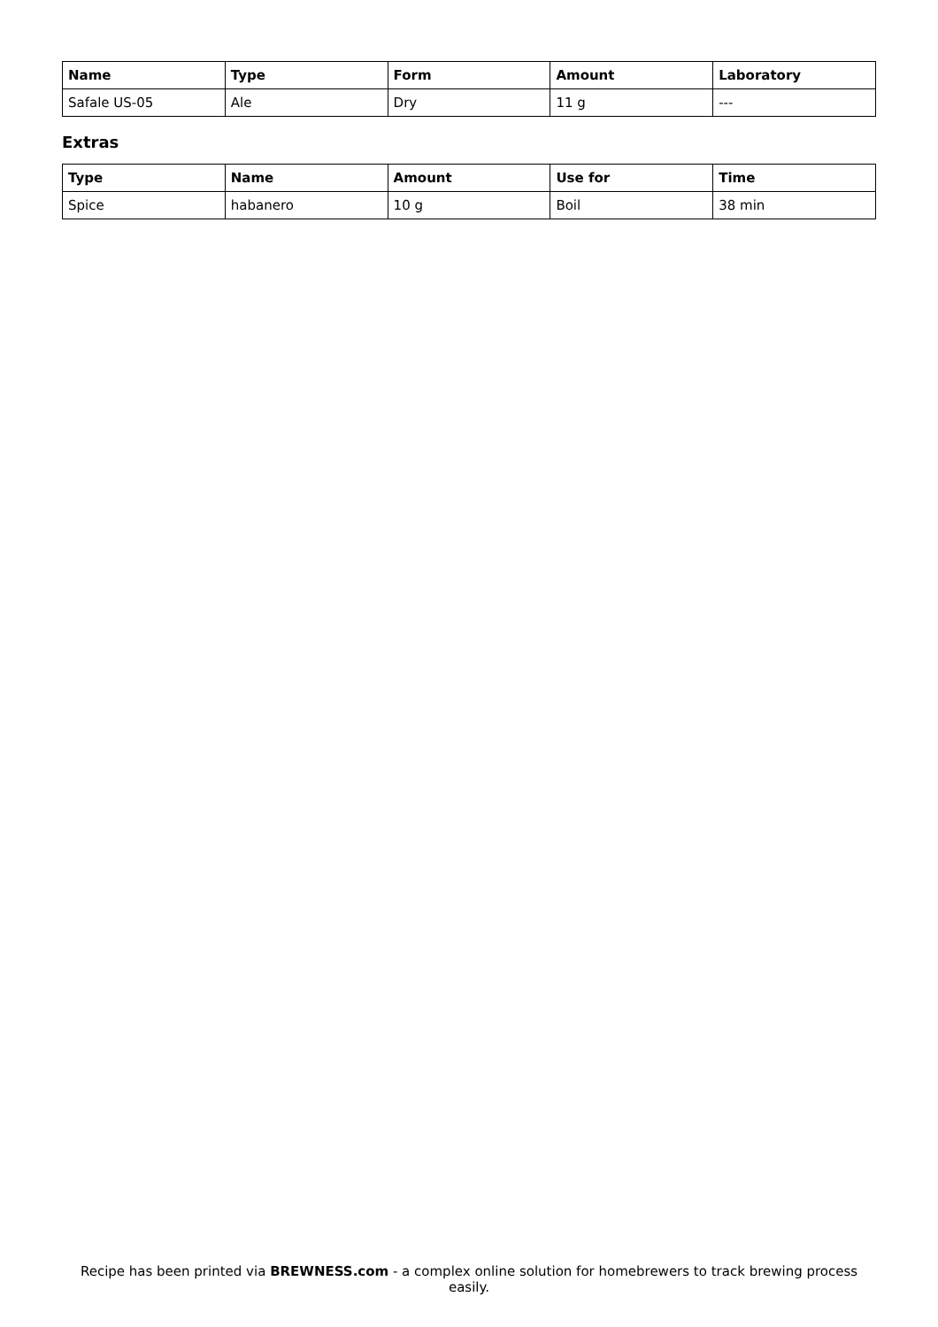| Name | Type | Form | Amount | Laboratory |
| --- | --- | --- | --- | --- |
| Safale US-05 | Ale | Dry | 11 g | --- |
Extras
| Type | Name | Amount | Use for | Time |
| --- | --- | --- | --- | --- |
| Spice | habanero | 10 g | Boil | 38 min |
Recipe has been printed via BREWNESS.com - a complex online solution for homebrewers to track brewing process easily.